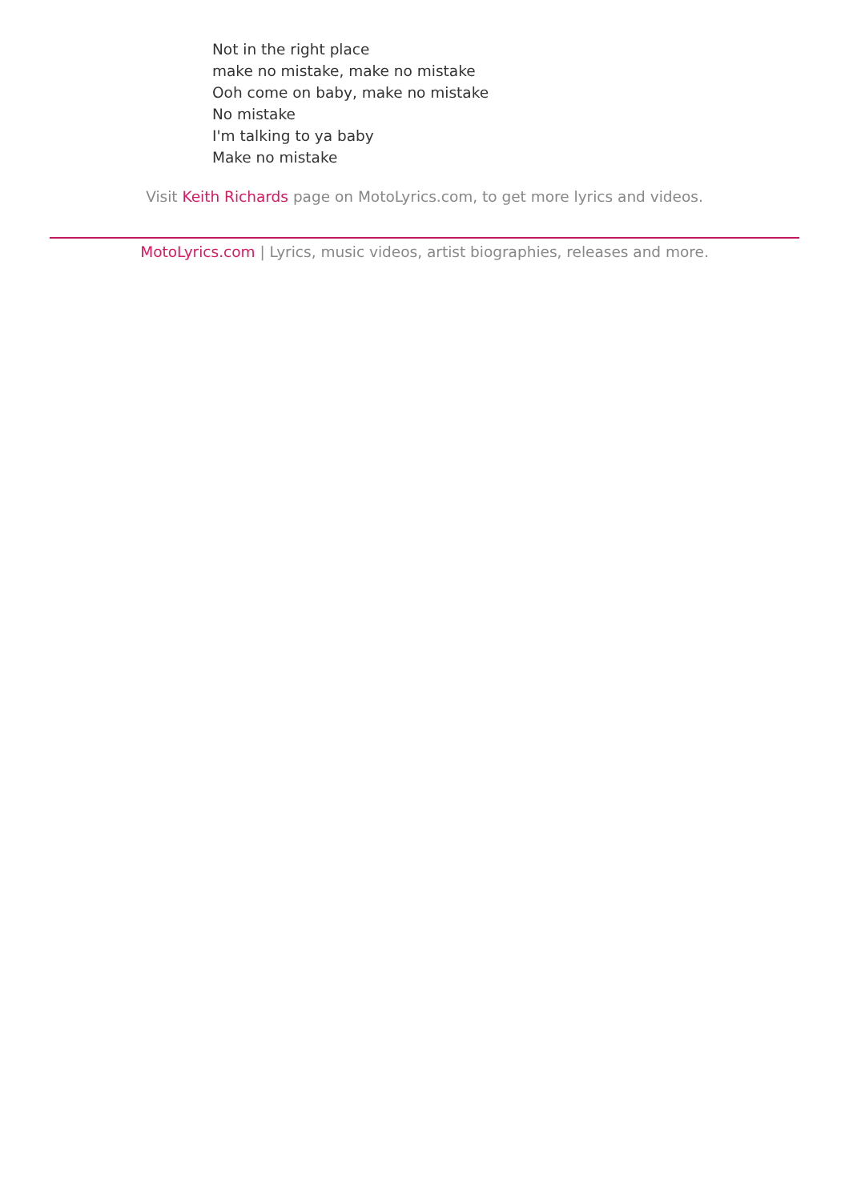Not in the right place
make no mistake, make no mistake
Ooh come on baby, make no mistake
No mistake
I'm talking to ya baby
Make no mistake
Visit Keith Richards page on MotoLyrics.com, to get more lyrics and videos.
MotoLyrics.com | Lyrics, music videos, artist biographies, releases and more.